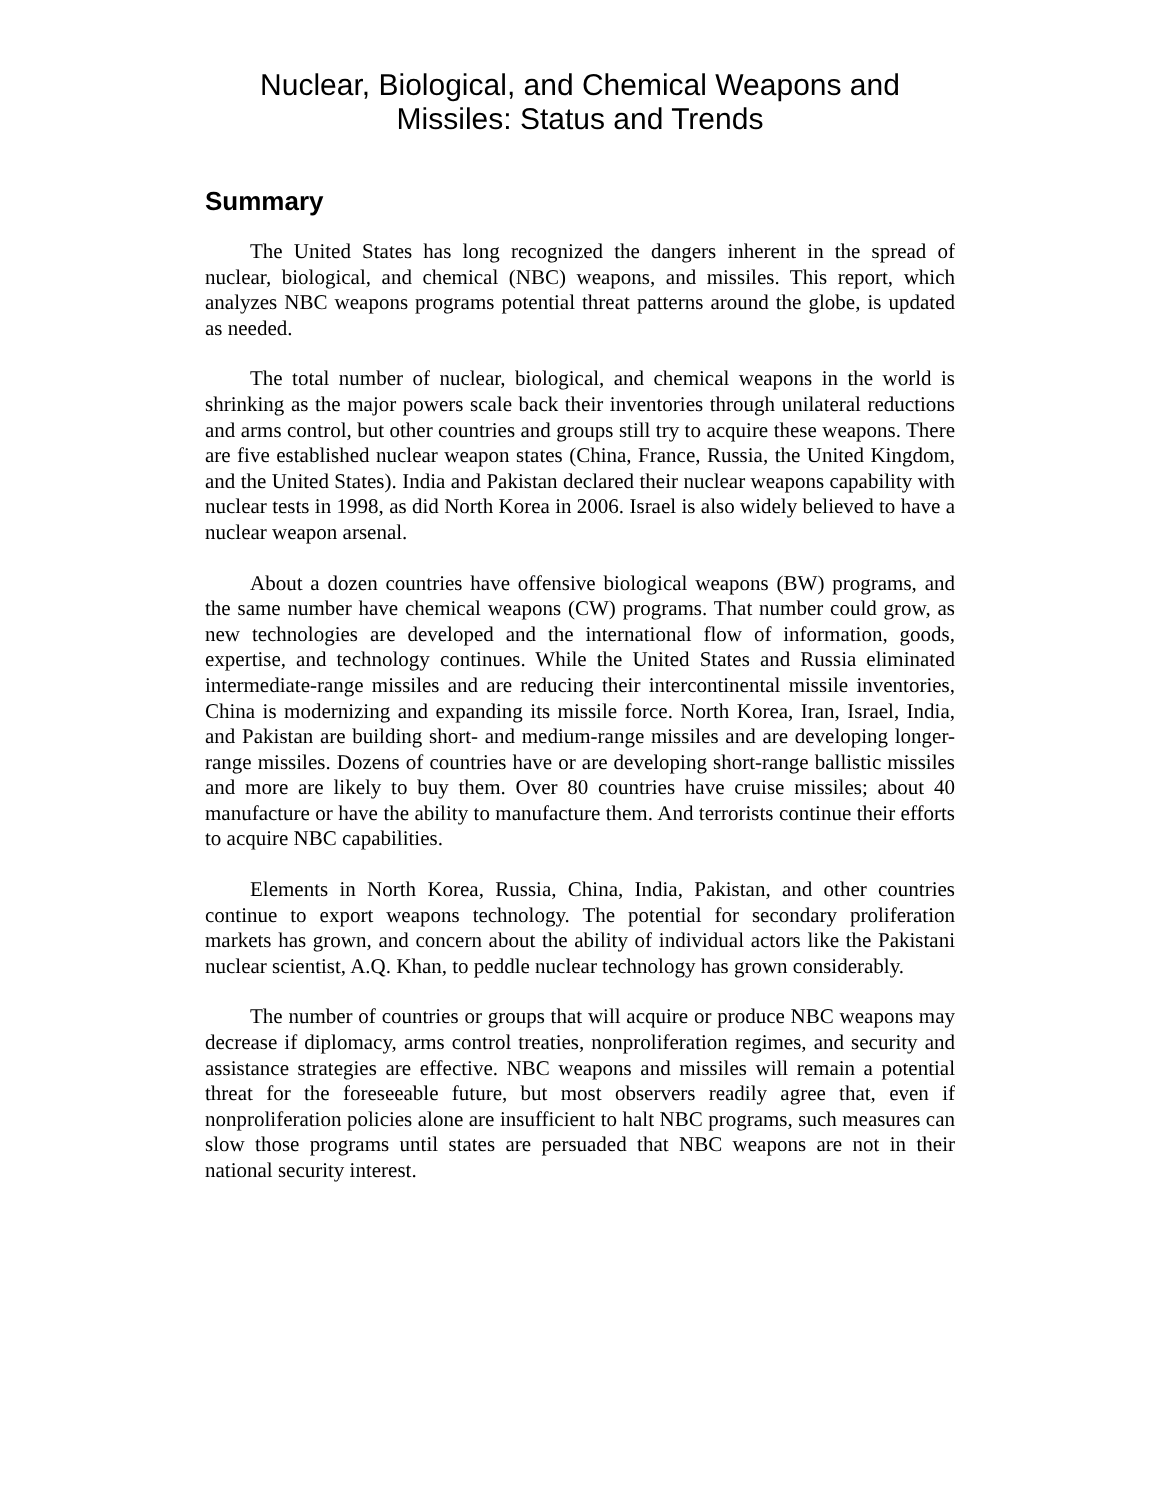Nuclear, Biological, and Chemical Weapons and
Missiles: Status and Trends
Summary
The United States has long recognized the dangers inherent in the spread of nuclear, biological, and chemical (NBC) weapons, and missiles. This report, which analyzes NBC weapons programs potential threat patterns around the globe, is updated as needed.
The total number of nuclear, biological, and chemical weapons in the world is shrinking as the major powers scale back their inventories through unilateral reductions and arms control, but other countries and groups still try to acquire these weapons. There are five established nuclear weapon states (China, France, Russia, the United Kingdom, and the United States). India and Pakistan declared their nuclear weapons capability with nuclear tests in 1998, as did North Korea in 2006. Israel is also widely believed to have a nuclear weapon arsenal.
About a dozen countries have offensive biological weapons (BW) programs, and the same number have chemical weapons (CW) programs. That number could grow, as new technologies are developed and the international flow of information, goods, expertise, and technology continues. While the United States and Russia eliminated intermediate-range missiles and are reducing their intercontinental missile inventories, China is modernizing and expanding its missile force. North Korea, Iran, Israel, India, and Pakistan are building short- and medium-range missiles and are developing longer-range missiles. Dozens of countries have or are developing short-range ballistic missiles and more are likely to buy them. Over 80 countries have cruise missiles; about 40 manufacture or have the ability to manufacture them. And terrorists continue their efforts to acquire NBC capabilities.
Elements in North Korea, Russia, China, India, Pakistan, and other countries continue to export weapons technology. The potential for secondary proliferation markets has grown, and concern about the ability of individual actors like the Pakistani nuclear scientist, A.Q. Khan, to peddle nuclear technology has grown considerably.
The number of countries or groups that will acquire or produce NBC weapons may decrease if diplomacy, arms control treaties, nonproliferation regimes, and security and assistance strategies are effective. NBC weapons and missiles will remain a potential threat for the foreseeable future, but most observers readily agree that, even if nonproliferation policies alone are insufficient to halt NBC programs, such measures can slow those programs until states are persuaded that NBC weapons are not in their national security interest.